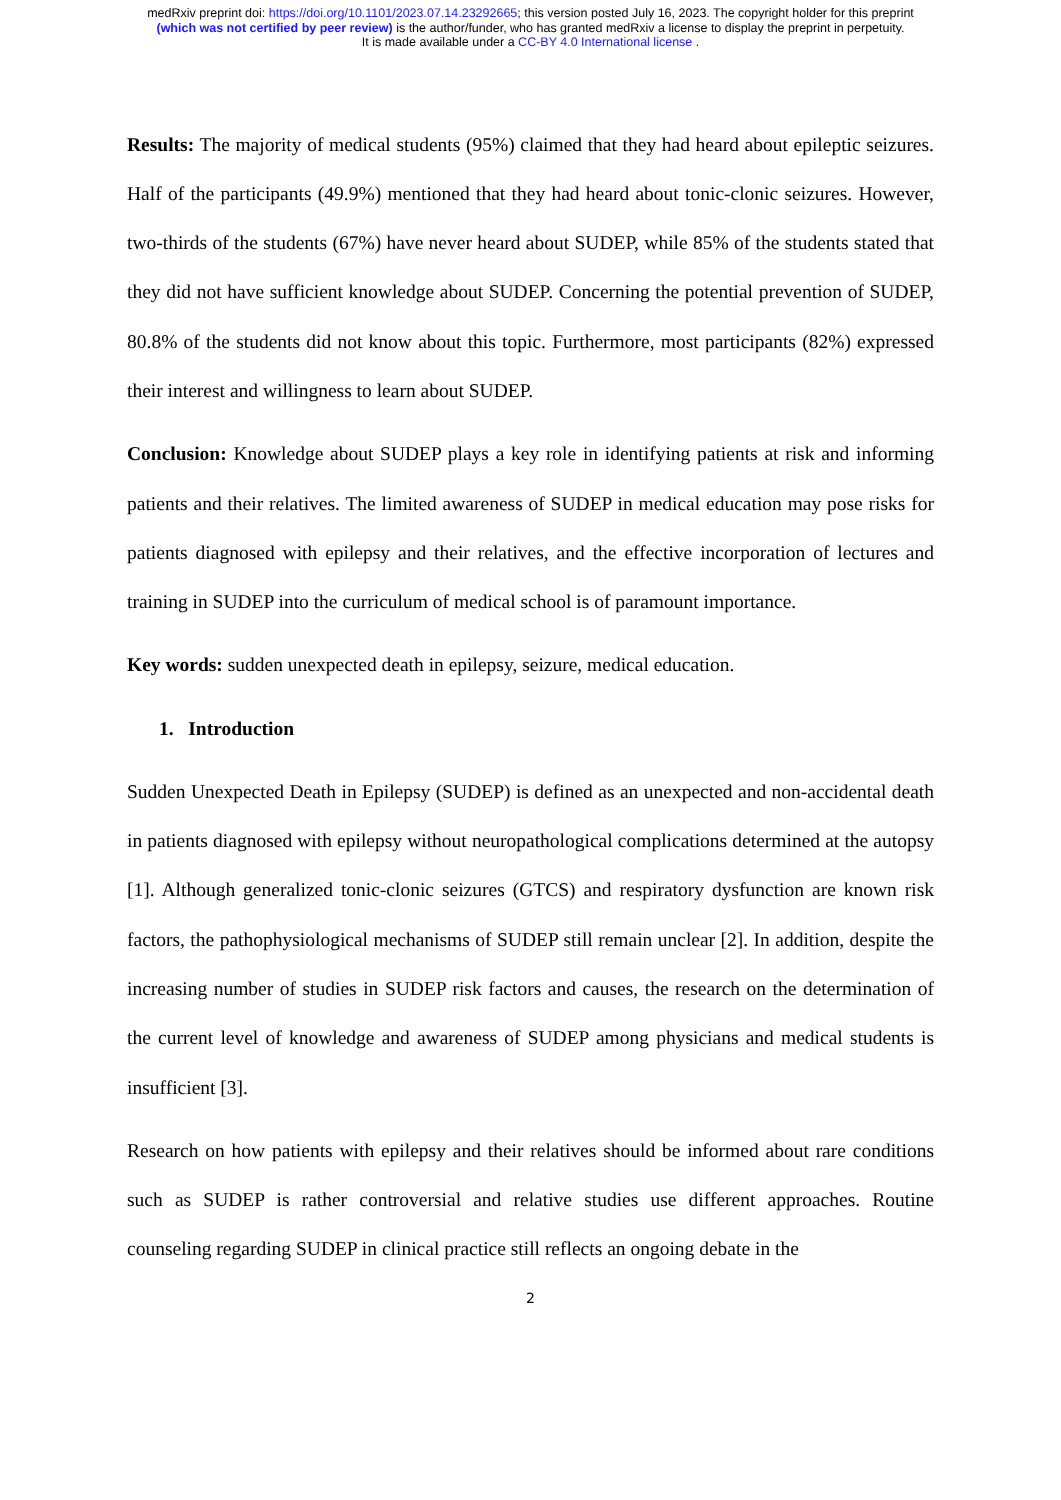medRxiv preprint doi: https://doi.org/10.1101/2023.07.14.23292665; this version posted July 16, 2023. The copyright holder for this preprint
(which was not certified by peer review) is the author/funder, who has granted medRxiv a license to display the preprint in perpetuity.
It is made available under a CC-BY 4.0 International license .
Results: The majority of medical students (95%) claimed that they had heard about epileptic seizures. Half of the participants (49.9%) mentioned that they had heard about tonic-clonic seizures. However, two-thirds of the students (67%) have never heard about SUDEP, while 85% of the students stated that they did not have sufficient knowledge about SUDEP. Concerning the potential prevention of SUDEP, 80.8% of the students did not know about this topic. Furthermore, most participants (82%) expressed their interest and willingness to learn about SUDEP.
Conclusion: Knowledge about SUDEP plays a key role in identifying patients at risk and informing patients and their relatives. The limited awareness of SUDEP in medical education may pose risks for patients diagnosed with epilepsy and their relatives, and the effective incorporation of lectures and training in SUDEP into the curriculum of medical school is of paramount importance.
Key words: sudden unexpected death in epilepsy, seizure, medical education.
1. Introduction
Sudden Unexpected Death in Epilepsy (SUDEP) is defined as an unexpected and non-accidental death in patients diagnosed with epilepsy without neuropathological complications determined at the autopsy [1]. Although generalized tonic-clonic seizures (GTCS) and respiratory dysfunction are known risk factors, the pathophysiological mechanisms of SUDEP still remain unclear [2]. In addition, despite the increasing number of studies in SUDEP risk factors and causes, the research on the determination of the current level of knowledge and awareness of SUDEP among physicians and medical students is insufficient [3].
Research on how patients with epilepsy and their relatives should be informed about rare conditions such as SUDEP is rather controversial and relative studies use different approaches. Routine counseling regarding SUDEP in clinical practice still reflects an ongoing debate in the
2